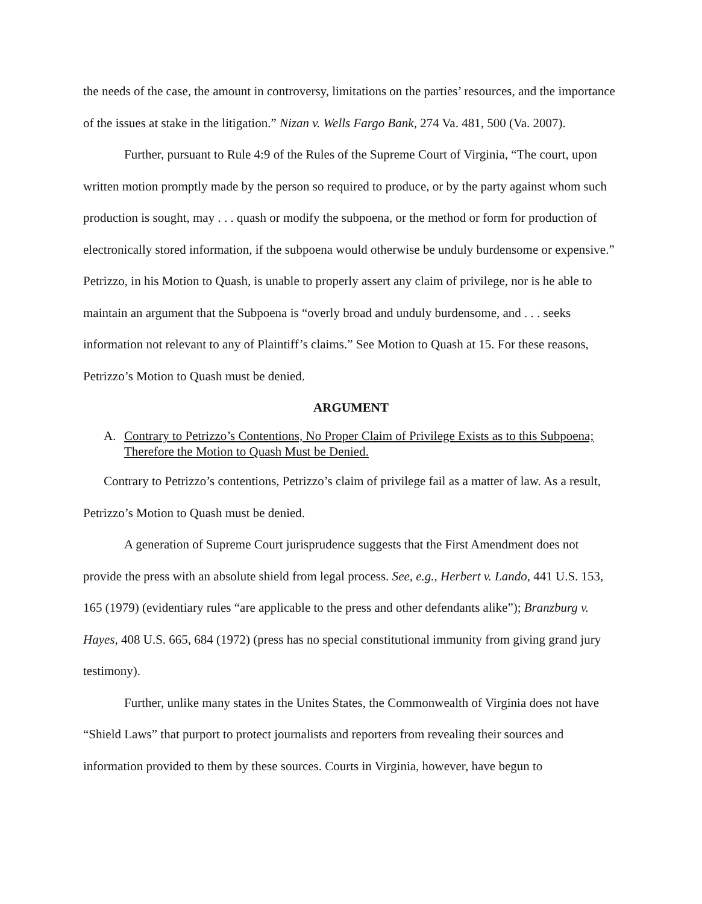the needs of the case, the amount in controversy, limitations on the parties’ resources, and the importance of the issues at stake in the litigation.” Nizan v. Wells Fargo Bank, 274 Va. 481, 500 (Va. 2007).
Further, pursuant to Rule 4:9 of the Rules of the Supreme Court of Virginia, “The court, upon written motion promptly made by the person so required to produce, or by the party against whom such production is sought, may . . . quash or modify the subpoena, or the method or form for production of electronically stored information, if the subpoena would otherwise be unduly burdensome or expensive.” Petrizzo, in his Motion to Quash, is unable to properly assert any claim of privilege, nor is he able to maintain an argument that the Subpoena is “overly broad and unduly burdensome, and . . . seeks information not relevant to any of Plaintiff’s claims.” See Motion to Quash at 15. For these reasons, Petrizzo’s Motion to Quash must be denied.
ARGUMENT
A. Contrary to Petrizzo’s Contentions, No Proper Claim of Privilege Exists as to this Subpoena; Therefore the Motion to Quash Must be Denied.
Contrary to Petrizzo’s contentions, Petrizzo’s claim of privilege fail as a matter of law. As a result, Petrizzo’s Motion to Quash must be denied.
A generation of Supreme Court jurisprudence suggests that the First Amendment does not provide the press with an absolute shield from legal process. See, e.g., Herbert v. Lando, 441 U.S. 153, 165 (1979) (evidentiary rules “are applicable to the press and other defendants alike”); Branzburg v. Hayes, 408 U.S. 665, 684 (1972) (press has no special constitutional immunity from giving grand jury testimony).
Further, unlike many states in the Unites States, the Commonwealth of Virginia does not have “Shield Laws” that purport to protect journalists and reporters from revealing their sources and information provided to them by these sources. Courts in Virginia, however, have begun to